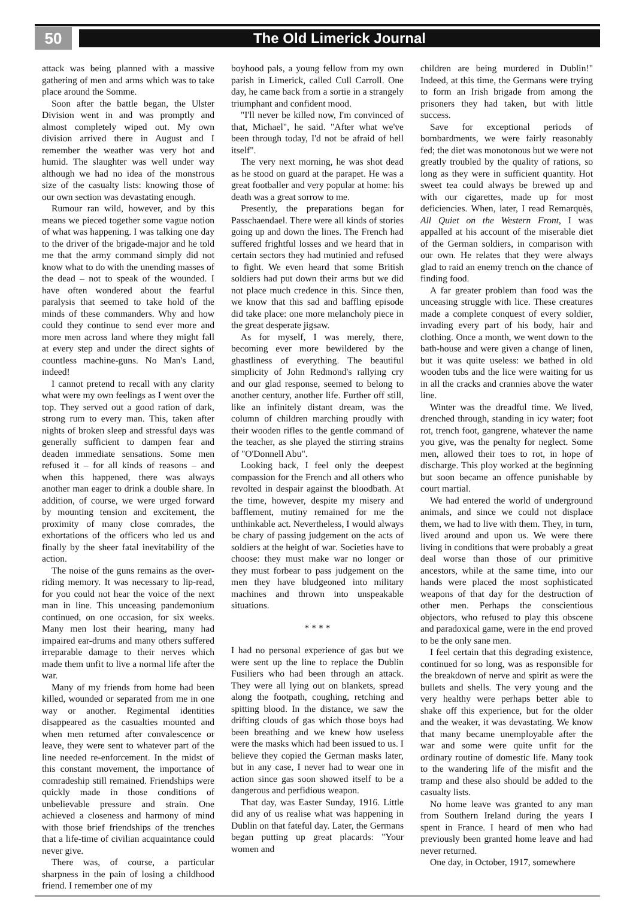50
The Old Limerick Journal
attack was being planned with a massive gathering of men and arms which was to take place around the Somme.
Soon after the battle began, the Ulster Division went in and was promptly and almost completely wiped out. My own division arrived there in August and I remember the weather was very hot and humid. The slaughter was well under way although we had no idea of the monstrous size of the casualty lists: knowing those of our own section was devastating enough.
Rumour ran wild, however, and by this means we pieced together some vague notion of what was happening. I was talking one day to the driver of the brigade-major and he told me that the army command simply did not know what to do with the unending masses of the dead – not to speak of the wounded. I have often wondered about the fearful paralysis that seemed to take hold of the minds of these commanders. Why and how could they continue to send ever more and more men across land where they might fall at every step and under the direct sights of countless machine-guns. No Man's Land, indeed!
I cannot pretend to recall with any clarity what were my own feelings as I went over the top. They served out a good ration of dark, strong rum to every man. This, taken after nights of broken sleep and stressful days was generally sufficient to dampen fear and deaden immediate sensations. Some men refused it – for all kinds of reasons – and when this happened, there was always another man eager to drink a double share. In addition, of course, we were urged forward by mounting tension and excitement, the proximity of many close comrades, the exhortations of the officers who led us and finally by the sheer fatal inevitability of the action.
The noise of the guns remains as the over-riding memory. It was necessary to lip-read, for you could not hear the voice of the next man in line. This unceasing pandemonium continued, on one occasion, for six weeks. Many men lost their hearing, many had impaired ear-drums and many others suffered irreparable damage to their nerves which made them unfit to live a normal life after the war.
Many of my friends from home had been killed, wounded or separated from me in one way or another. Regimental identities disappeared as the casualties mounted and when men returned after convalescence or leave, they were sent to whatever part of the line needed re-enforcement. In the midst of this constant movement, the importance of comradeship still remained. Friendships were quickly made in those conditions of unbelievable pressure and strain. One achieved a closeness and harmony of mind with those brief friendships of the trenches that a life-time of civilian acquaintance could never give.
There was, of course, a particular sharpness in the pain of losing a childhood friend. I remember one of my
boyhood pals, a young fellow from my own parish in Limerick, called Cull Carroll. One day, he came back from a sortie in a strangely triumphant and confident mood.
"I'll never be killed now, I'm convinced of that, Michael", he said. "After what we've been through today, I'd not be afraid of hell itself".
The very next morning, he was shot dead as he stood on guard at the parapet. He was a great footballer and very popular at home: his death was a great sorrow to me.
Presently, the preparations began for Passchaendael. There were all kinds of stories going up and down the lines. The French had suffered frightful losses and we heard that in certain sectors they had mutinied and refused to fight. We even heard that some British soldiers had put down their arms but we did not place much credence in this. Since then, we know that this sad and baffling episode did take place: one more melancholy piece in the great desperate jigsaw.
As for myself, I was merely, there, becoming ever more bewildered by the ghastliness of everything. The beautiful simplicity of John Redmond's rallying cry and our glad response, seemed to belong to another century, another life. Further off still, like an infinitely distant dream, was the column of children marching proudly with their wooden rifles to the gentle command of the teacher, as she played the stirring strains of "O'Donnell Abu".
Looking back, I feel only the deepest compassion for the French and all others who revolted in despair against the bloodbath. At the time, however, despite my misery and bafflement, mutiny remained for me the unthinkable act. Nevertheless, I would always be chary of passing judgement on the acts of soldiers at the height of war. Societies have to choose: they must make war no longer or they must forbear to pass judgement on the men they have bludgeoned into military machines and thrown into unspeakable situations.
* * * *
I had no personal experience of gas but we were sent up the line to replace the Dublin Fusiliers who had been through an attack. They were all lying out on blankets, spread along the footpath, coughing, retching and spitting blood. In the distance, we saw the drifting clouds of gas which those boys had been breathing and we knew how useless were the masks which had been issued to us. I believe they copied the German masks later, but in any case, I never had to wear one in action since gas soon showed itself to be a dangerous and perfidious weapon.
That day, was Easter Sunday, 1916. Little did any of us realise what was happening in Dublin on that fateful day. Later, the Germans began putting up great placards: "Your women and
children are being murdered in Dublin!" Indeed, at this time, the Germans were trying to form an Irish brigade from among the prisoners they had taken, but with little success.
Save for exceptional periods of bombardments, we were fairly reasonably fed; the diet was monotonous but we were not greatly troubled by the quality of rations, so long as they were in sufficient quantity. Hot sweet tea could always be brewed up and with our cigarettes, made up for most deficiencies. When, later, I read Remarquès, All Quiet on the Western Front, I was appalled at his account of the miserable diet of the German soldiers, in comparison with our own. He relates that they were always glad to raid an enemy trench on the chance of finding food.
A far greater problem than food was the unceasing struggle with lice. These creatures made a complete conquest of every soldier, invading every part of his body, hair and clothing. Once a month, we went down to the bath-house and were given a change of linen, but it was quite useless: we bathed in old wooden tubs and the lice were waiting for us in all the cracks and crannies above the water line.
Winter was the dreadful time. We lived, drenched through, standing in icy water; foot rot, trench foot, gangrene, whatever the name you give, was the penalty for neglect. Some men, allowed their toes to rot, in hope of discharge. This ploy worked at the beginning but soon became an offence punishable by court martial.
We had entered the world of underground animals, and since we could not displace them, we had to live with them. They, in turn, lived around and upon us. We were there living in conditions that were probably a great deal worse than those of our primitive ancestors, while at the same time, into our hands were placed the most sophisticated weapons of that day for the destruction of other men. Perhaps the conscientious objectors, who refused to play this obscene and paradoxical game, were in the end proved to be the only sane men.
I feel certain that this degrading existence, continued for so long, was as responsible for the breakdown of nerve and spirit as were the bullets and shells. The very young and the very healthy were perhaps better able to shake off this experience, but for the older and the weaker, it was devastating. We know that many became unemployable after the war and some were quite unfit for the ordinary routine of domestic life. Many took to the wandering life of the misfit and the tramp and these also should be added to the casualty lists.
No home leave was granted to any man from Southern Ireland during the years I spent in France. I heard of men who had previously been granted home leave and had never returned.
One day, in October, 1917, somewhere